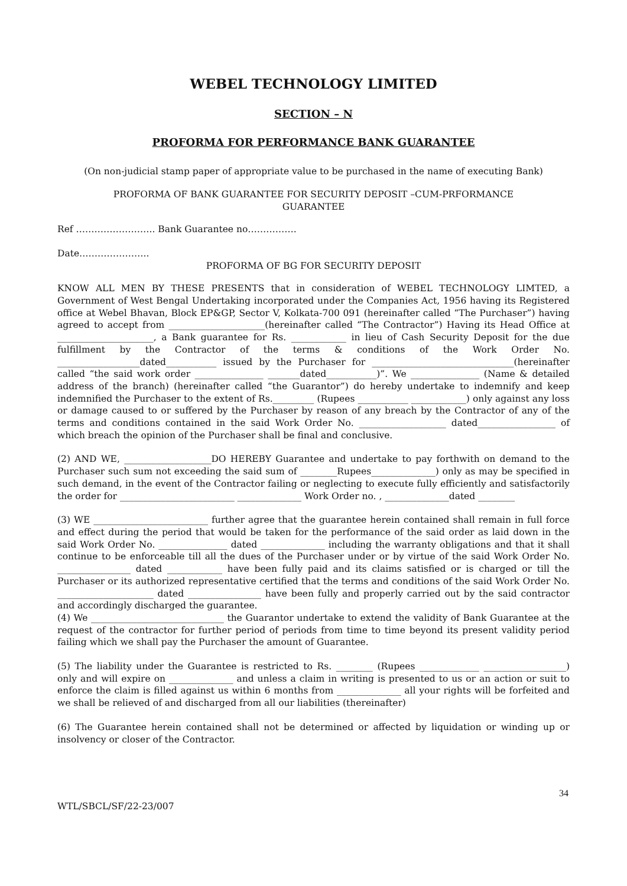WEBEL TECHNOLOGY LIMITED
SECTION – N
PROFORMA FOR PERFORMANCE BANK GUARANTEE
(On non-judicial stamp paper of appropriate value to be purchased in the name of executing Bank)
PROFORMA OF BANK GUARANTEE FOR SECURITY DEPOSIT –CUM-PRFORMANCE
GUARANTEE
Ref …………………….. Bank Guarantee no…………….
Date…………………..
PROFORMA OF BG FOR SECURITY DEPOSIT
KNOW ALL MEN BY THESE PRESENTS that in consideration of WEBEL TECHNOLOGY LIMTED, a Government of West Bengal Undertaking incorporated under the Companies Act, 1956 having its Registered office at Webel Bhavan, Block EP&GP, Sector V, Kolkata-700 091 (hereinafter called “The Purchaser”) having agreed to accept from _____________________(hereinafter called “The Contractor”) Having its Head Office at _____________________, a Bank guarantee for Rs. ____________ in lieu of Cash Security Deposit for the due fulfillment by the Contractor of the terms & conditions of the Work Order No. __________________dated___________ issued by the Purchaser for _______________________________(hereinafter called “the said work order _______________ _______dated___________)”. We _______________ (Name & detailed address of the branch) (hereinafter called “the Guarantor”) do hereby undertake to indemnify and keep indemnified the Purchaser to the extent of Rs._________ (Rupees ___________ ____________) only against any loss or damage caused to or suffered by the Purchaser by reason of any breach by the Contractor of any of the terms and conditions contained in the said Work Order No. ___________________ dated_________________ of which breach the opinion of the Purchaser shall be final and conclusive.
(2) AND WE, ___________________DO HEREBY Guarantee and undertake to pay forthwith on demand to the Purchaser such sum not exceeding the said sum of ________Rupees______________) only as may be specified in such demand, in the event of the Contractor failing or neglecting to execute fully efficiently and satisfactorily the order for _________________________ ______________ Work Order no. , ______________dated ________
(3) WE _________________________ further agree that the guarantee herein contained shall remain in full force and effect during the period that would be taken for the performance of the said order as laid down in the said Work Order No. _______________ dated ______________ including the warranty obligations and that it shall continue to be enforceable till all the dues of the Purchaser under or by virtue of the said Work Order No. ________________ dated ____________ have been fully paid and its claims satisfied or is charged or till the Purchaser or its authorized representative certified that the terms and conditions of the said Work Order No. _____________________ dated ________________ have been fully and properly carried out by the said contractor and accordingly discharged the guarantee.
(4) We _____________________________ the Guarantor undertake to extend the validity of Bank Guarantee at the request of the contractor for further period of periods from time to time beyond its present validity period failing which we shall pay the Purchaser the amount of Guarantee.
(5) The liability under the Guarantee is restricted to Rs. ________ (Rupees _____________ __________________) only and will expire on ______________ and unless a claim in writing is presented to us or an action or suit to enforce the claim is filled against us within 6 months from ______________ all your rights will be forfeited and we shall be relieved of and discharged from all our liabilities (thereinafter)
(6) The Guarantee herein contained shall not be determined or affected by liquidation or winding up or insolvency or closer of the Contractor.
34
WTL/SBCL/SF/22-23/007